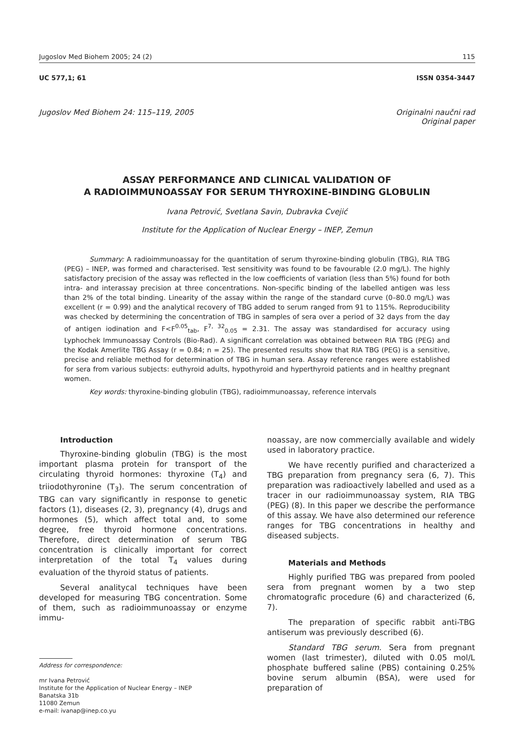Jugoslov Med Biohem 2005; 24 (2) 115
UC 577,1; 61 ISSN 0354-3447
Jugoslov Med Biohem 24: 115–119, 2005
Originalni naučni rad
Original paper
ASSAY PERFORMANCE AND CLINICAL VALIDATION OF
A RADIOIMMUNOASSAY FOR SERUM THYROXINE-BINDING GLOBULIN
Ivana Petrović, Svetlana Savin, Dubravka Cvejić
Institute for the Application of Nuclear Energy – INEP, Zemun
Summary: A radioimmunoassay for the quantitation of serum thyroxine-binding globulin (TBG), RIA TBG (PEG) – INEP, was formed and characterised. Test sensitivity was found to be favourable (2.0 mg/L). The highly satisfactory precision of the assay was reflected in the low coefficients of variation (less than 5%) found for both intra- and interassay precision at three concentrations. Non-specific binding of the labelled antigen was less than 2% of the total binding. Linearity of the assay within the range of the standard curve (0–80.0 mg/L) was excellent (r = 0.99) and the analytical recovery of TBG added to serum ranged from 91 to 115%. Reproducibility was checked by determining the concentration of TBG in samples of sera over a period of 32 days from the day of antigen iodination and F<F<sup>0.05</sup><sub>tab</sub>, F<sup>7, 32</sup><sub>0.05</sub> = 2.31. The assay was standardised for accuracy using Lyphochek Immunoassay Controls (Bio-Rad). A significant correlation was obtained between RIA TBG (PEG) and the Kodak Amerlite TBG Assay (r = 0.84; n = 25). The presented results show that RIA TBG (PEG) is a sensitive, precise and reliable method for determination of TBG in human sera. Assay reference ranges were established for sera from various subjects: euthyroid adults, hypothyroid and hyperthyroid patients and in healthy pregnant women.
Key words: thyroxine-binding globulin (TBG), radioimmunoassay, reference intervals
Introduction
Thyroxine-binding globulin (TBG) is the most important plasma protein for transport of the circulating thyroid hormones: thyroxine (T<sub>4</sub>) and triiodothyronine (T<sub>3</sub>). The serum concentration of TBG can vary significantly in response to genetic factors (1), diseases (2, 3), pregnancy (4), drugs and hormones (5), which affect total and, to some degree, free thyroid hormone concentrations. Therefore, direct determination of serum TBG concentration is clinically important for correct interpretation of the total T<sub>4</sub> values during evaluation of the thyroid status of patients.
Several analitycal techniques have been developed for measuring TBG concentration. Some of them, such as radioimmunoassay or enzyme immu-
Address for correspondence:
mr Ivana Petrović
Institute for the Application of Nuclear Energy – INEP
Banatska 31b
11080 Zemun
e-mail: ivanap@inep.co.yu
noassay, are now commercially available and widely used in laboratory practice.
We have recently purified and characterized a TBG preparation from pregnancy sera (6, 7). This preparation was radioactively labelled and used as a tracer in our radioimmunoassay system, RIA TBG (PEG) (8). In this paper we describe the performance of this assay. We have also determined our reference ranges for TBG concentrations in healthy and diseased subjects.
Materials and Methods
Highly purified TBG was prepared from pooled sera from pregnant women by a two step chromatografic procedure (6) and characterized (6, 7).
The preparation of specific rabbit anti-TBG antiserum was previously described (6).
Standard TBG serum. Sera from pregnant women (last trimester), diluted with 0.05 mol/L phosphate buffered saline (PBS) containing 0.25% bovine serum albumin (BSA), were used for preparation of